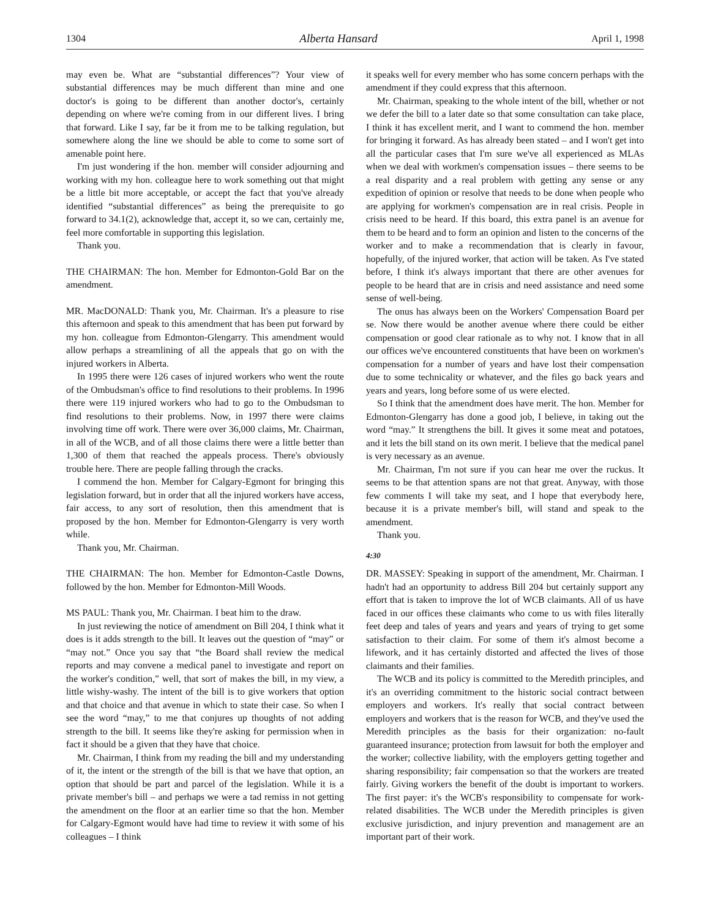1304 Alberta Hansard April 1, 1998
may even be. What are “substantial differences”? Your view of substantial differences may be much different than mine and one doctor's is going to be different than another doctor's, certainly depending on where we're coming from in our different lives. I bring that forward. Like I say, far be it from me to be talking regulation, but somewhere along the line we should be able to come to some sort of amenable point here.
I'm just wondering if the hon. member will consider adjourning and working with my hon. colleague here to work something out that might be a little bit more acceptable, or accept the fact that you've already identified “substantial differences” as being the prerequisite to go forward to 34.1(2), acknowledge that, accept it, so we can, certainly me, feel more comfortable in supporting this legislation.
Thank you.
THE CHAIRMAN: The hon. Member for Edmonton-Gold Bar on the amendment.
MR. MacDONALD: Thank you, Mr. Chairman. It's a pleasure to rise this afternoon and speak to this amendment that has been put forward by my hon. colleague from Edmonton-Glengarry. This amendment would allow perhaps a streamlining of all the appeals that go on with the injured workers in Alberta.
In 1995 there were 126 cases of injured workers who went the route of the Ombudsman's office to find resolutions to their problems. In 1996 there were 119 injured workers who had to go to the Ombudsman to find resolutions to their problems. Now, in 1997 there were claims involving time off work. There were over 36,000 claims, Mr. Chairman, in all of the WCB, and of all those claims there were a little better than 1,300 of them that reached the appeals process. There's obviously trouble here. There are people falling through the cracks.
I commend the hon. Member for Calgary-Egmont for bringing this legislation forward, but in order that all the injured workers have access, fair access, to any sort of resolution, then this amendment that is proposed by the hon. Member for Edmonton-Glengarry is very worth while.
Thank you, Mr. Chairman.
THE CHAIRMAN: The hon. Member for Edmonton-Castle Downs, followed by the hon. Member for Edmonton-Mill Woods.
MS PAUL: Thank you, Mr. Chairman. I beat him to the draw.
In just reviewing the notice of amendment on Bill 204, I think what it does is it adds strength to the bill. It leaves out the question of “may” or “may not.” Once you say that “the Board shall review the medical reports and may convene a medical panel to investigate and report on the worker's condition,” well, that sort of makes the bill, in my view, a little wishy-washy. The intent of the bill is to give workers that option and that choice and that avenue in which to state their case. So when I see the word “may,” to me that conjures up thoughts of not adding strength to the bill. It seems like they're asking for permission when in fact it should be a given that they have that choice.
Mr. Chairman, I think from my reading the bill and my understanding of it, the intent or the strength of the bill is that we have that option, an option that should be part and parcel of the legislation. While it is a private member's bill – and perhaps we were a tad remiss in not getting the amendment on the floor at an earlier time so that the hon. Member for Calgary-Egmont would have had time to review it with some of his colleagues – I think
it speaks well for every member who has some concern perhaps with the amendment if they could express that this afternoon.
Mr. Chairman, speaking to the whole intent of the bill, whether or not we defer the bill to a later date so that some consultation can take place, I think it has excellent merit, and I want to commend the hon. member for bringing it forward. As has already been stated – and I won't get into all the particular cases that I'm sure we've all experienced as MLAs when we deal with workmen's compensation issues – there seems to be a real disparity and a real problem with getting any sense or any expedition of opinion or resolve that needs to be done when people who are applying for workmen's compensation are in real crisis. People in crisis need to be heard. If this board, this extra panel is an avenue for them to be heard and to form an opinion and listen to the concerns of the worker and to make a recommendation that is clearly in favour, hopefully, of the injured worker, that action will be taken. As I've stated before, I think it's always important that there are other avenues for people to be heard that are in crisis and need assistance and need some sense of well-being.
The onus has always been on the Workers' Compensation Board per se. Now there would be another avenue where there could be either compensation or good clear rationale as to why not. I know that in all our offices we've encountered constituents that have been on workmen's compensation for a number of years and have lost their compensation due to some technicality or whatever, and the files go back years and years and years, long before some of us were elected.
So I think that the amendment does have merit. The hon. Member for Edmonton-Glengarry has done a good job, I believe, in taking out the word “may.” It strengthens the bill. It gives it some meat and potatoes, and it lets the bill stand on its own merit. I believe that the medical panel is very necessary as an avenue.
Mr. Chairman, I'm not sure if you can hear me over the ruckus. It seems to be that attention spans are not that great. Anyway, with those few comments I will take my seat, and I hope that everybody here, because it is a private member's bill, will stand and speak to the amendment.
Thank you.
4:30
DR. MASSEY: Speaking in support of the amendment, Mr. Chairman. I hadn't had an opportunity to address Bill 204 but certainly support any effort that is taken to improve the lot of WCB claimants. All of us have faced in our offices these claimants who come to us with files literally feet deep and tales of years and years and years of trying to get some satisfaction to their claim. For some of them it's almost become a lifework, and it has certainly distorted and affected the lives of those claimants and their families.
The WCB and its policy is committed to the Meredith principles, and it's an overriding commitment to the historic social contract between employers and workers. It's really that social contract between employers and workers that is the reason for WCB, and they've used the Meredith principles as the basis for their organization: no-fault guaranteed insurance; protection from lawsuit for both the employer and the worker; collective liability, with the employers getting together and sharing responsibility; fair compensation so that the workers are treated fairly. Giving workers the benefit of the doubt is important to workers. The first payer: it's the WCB's responsibility to compensate for work-related disabilities. The WCB under the Meredith principles is given exclusive jurisdiction, and injury prevention and management are an important part of their work.